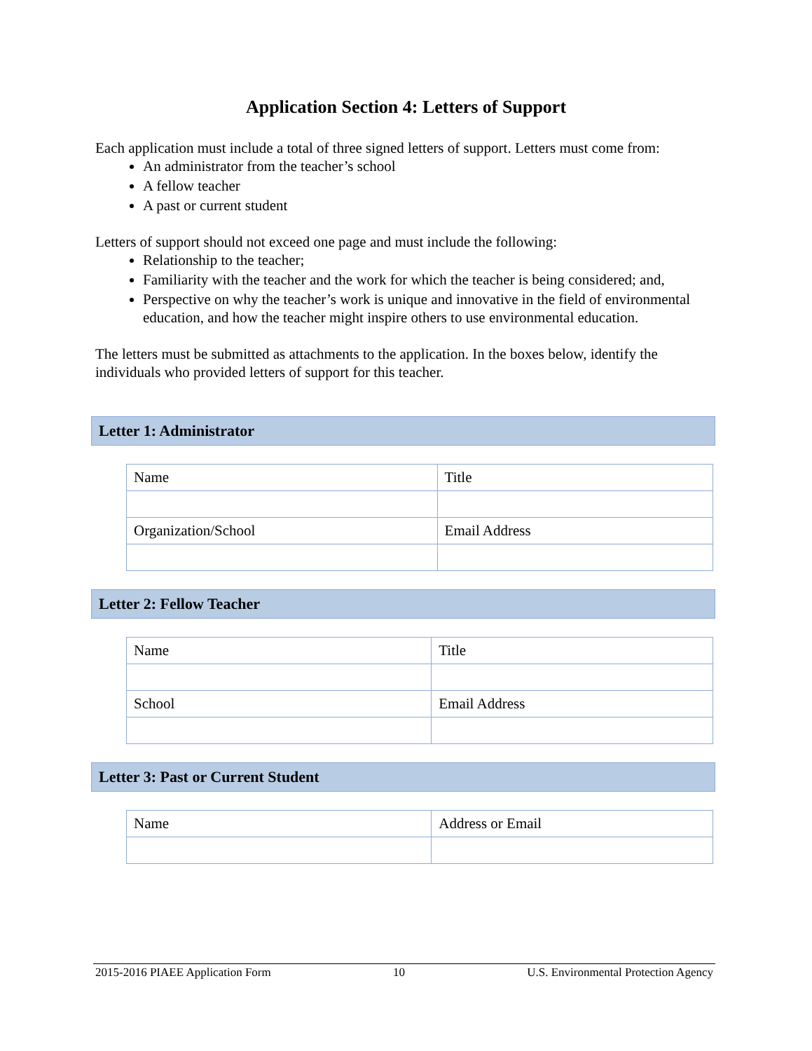Application Section 4: Letters of Support
Each application must include a total of three signed letters of support. Letters must come from:
An administrator from the teacher’s school
A fellow teacher
A past or current student
Letters of support should not exceed one page and must include the following:
Relationship to the teacher;
Familiarity with the teacher and the work for which the teacher is being considered; and,
Perspective on why the teacher’s work is unique and innovative in the field of environmental education, and how the teacher might inspire others to use environmental education.
The letters must be submitted as attachments to the application. In the boxes below, identify the individuals who provided letters of support for this teacher.
Letter 1: Administrator
| Name | Title |
| Organization/School | Email Address |
Letter 2: Fellow Teacher
| Name | Title |
| School | Email Address |
Letter 3: Past or Current Student
| Name | Address or Email |
2015-2016 PIAEE Application Form 10 U.S. Environmental Protection Agency